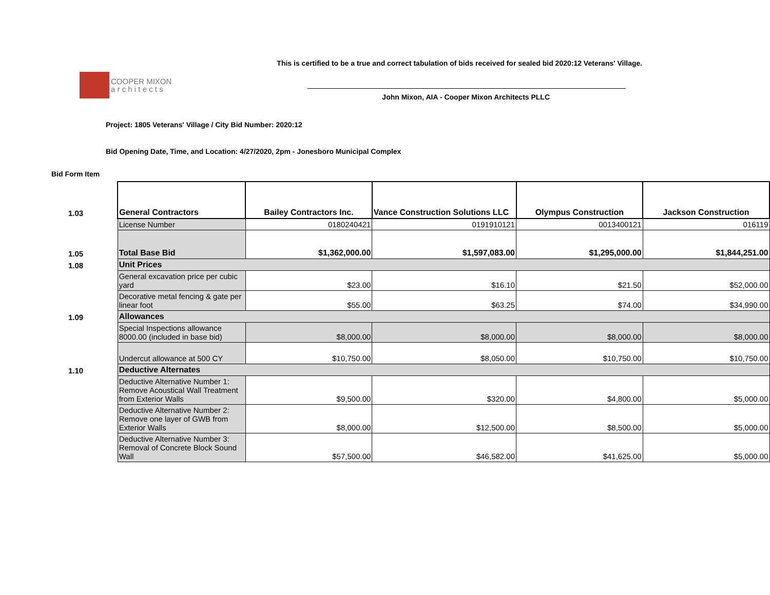COOPER MIXON
a r c h i t e c t s
This is certified to be a true and correct tabulation of bids received for sealed bid 2020:12 Veterans' Village.
John Mixon, AIA - Cooper Mixon Architects PLLC
Project: 1805 Veterans' Village / City Bid Number: 2020:12
Bid Opening Date, Time, and Location: 4/27/2020, 2pm - Jonesboro Municipal Complex
Bid Form Item
| 1.03 | General Contractors | Bailey Contractors Inc. | Vance Construction Solutions LLC | Olympus Construction | Jackson Construction |
| | License Number | 0180240421 | 0191910121 | 0013400121 | 016119 |
| 1.05 | Total Base Bid | $1,362,000.00 | $1,597,083.00 | $1,295,000.00 | $1,844,251.00 |
| 1.08 | Unit Prices | | | | |
| | General excavation price per cubic yard | $23.00 | $16.10 | $21.50 | $52,000.00 |
| | Decorative metal fencing & gate per linear foot | $55.00 | $63.25 | $74.00 | $34,990.00 |
| 1.09 | Allowances | | | | |
| | Special Inspections allowance 8000.00 (included in base bid) | $8,000.00 | $8,000.00 | $8,000.00 | $8,000.00 |
| | Undercut allowance at 500 CY | $10,750.00 | $8,050.00 | $10,750.00 | $10,750.00 |
| 1.10 | Deductive Alternates | | | | |
| | Deductive Alternative Number 1: Remove Acoustical Wall Treatment from Exterior Walls | $9,500.00 | $320.00 | $4,800.00 | $5,000.00 |
| | Deductive Alternative Number 2: Remove one layer of GWB from Exterior Walls | $8,000.00 | $12,500.00 | $8,500.00 | $5,000.00 |
| | Deductive Alternative Number 3: Removal of Concrete Block Sound Wall | $57,500.00 | $46,582.00 | $41,625.00 | $5,000.00 |